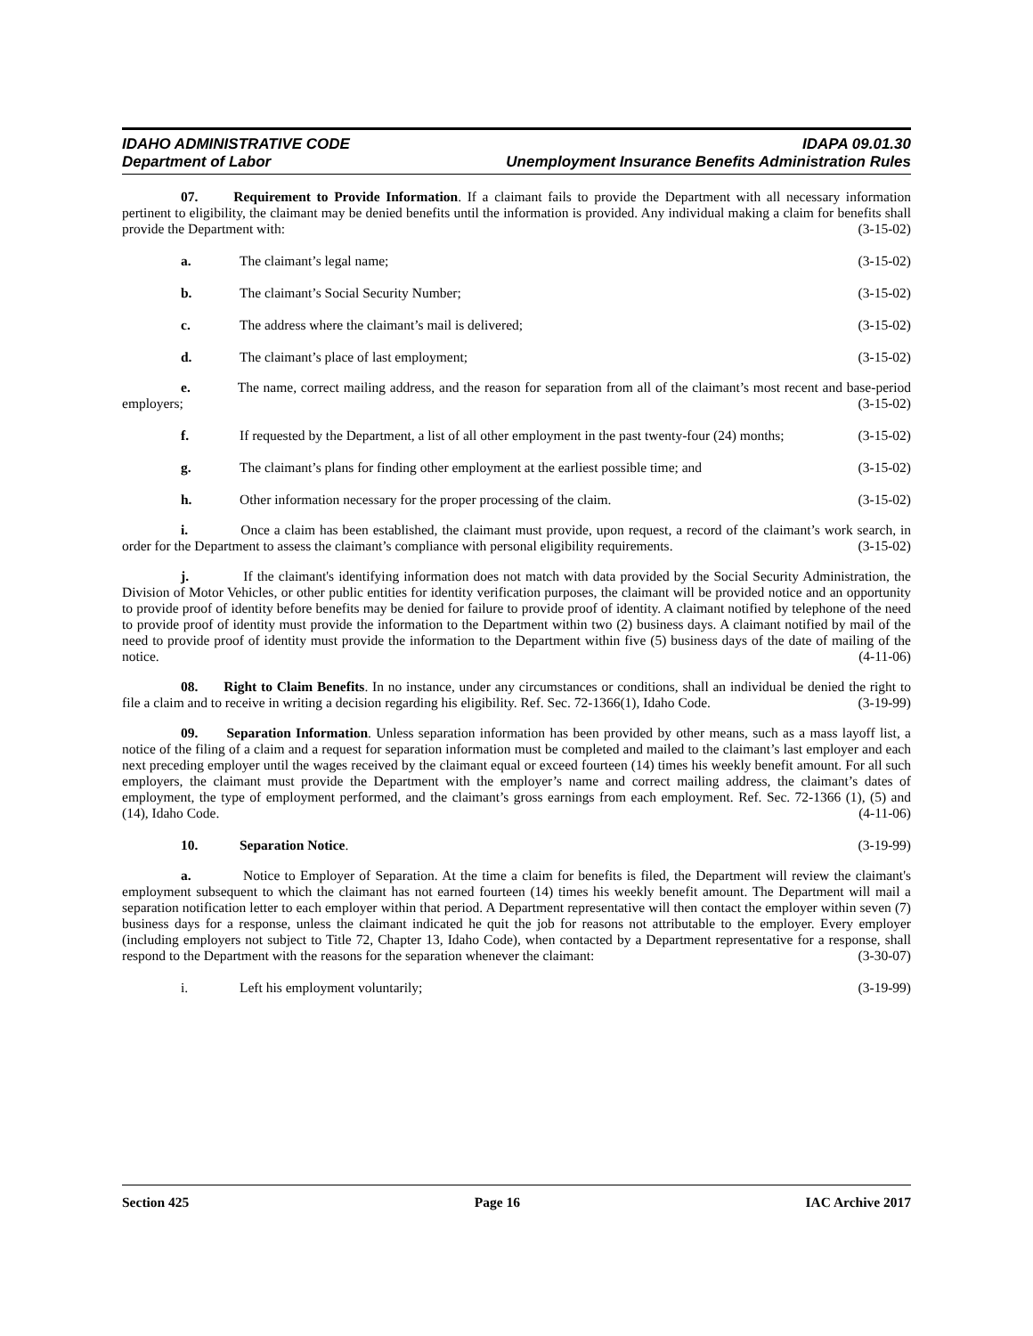IDAHO ADMINISTRATIVE CODE IDAPA 09.01.30
Department of Labor Unemployment Insurance Benefits Administration Rules
07. Requirement to Provide Information. If a claimant fails to provide the Department with all necessary information pertinent to eligibility, the claimant may be denied benefits until the information is provided. Any individual making a claim for benefits shall provide the Department with: (3-15-02)
a. The claimant’s legal name; (3-15-02)
b. The claimant’s Social Security Number; (3-15-02)
c. The address where the claimant’s mail is delivered; (3-15-02)
d. The claimant’s place of last employment; (3-15-02)
e. The name, correct mailing address, and the reason for separation from all of the claimant’s most recent and base-period employers; (3-15-02)
f. If requested by the Department, a list of all other employment in the past twenty-four (24) months; (3-15-02)
g. The claimant’s plans for finding other employment at the earliest possible time; and (3-15-02)
h. Other information necessary for the proper processing of the claim. (3-15-02)
i. Once a claim has been established, the claimant must provide, upon request, a record of the claimant’s work search, in order for the Department to assess the claimant’s compliance with personal eligibility requirements. (3-15-02)
j. If the claimant's identifying information does not match with data provided by the Social Security Administration, the Division of Motor Vehicles, or other public entities for identity verification purposes, the claimant will be provided notice and an opportunity to provide proof of identity before benefits may be denied for failure to provide proof of identity. A claimant notified by telephone of the need to provide proof of identity must provide the information to the Department within two (2) business days. A claimant notified by mail of the need to provide proof of identity must provide the information to the Department within five (5) business days of the date of mailing of the notice. (4-11-06)
08. Right to Claim Benefits. In no instance, under any circumstances or conditions, shall an individual be denied the right to file a claim and to receive in writing a decision regarding his eligibility. Ref. Sec. 72-1366(1), Idaho Code. (3-19-99)
09. Separation Information. Unless separation information has been provided by other means, such as a mass layoff list, a notice of the filing of a claim and a request for separation information must be completed and mailed to the claimant’s last employer and each next preceding employer until the wages received by the claimant equal or exceed fourteen (14) times his weekly benefit amount. For all such employers, the claimant must provide the Department with the employer’s name and correct mailing address, the claimant’s dates of employment, the type of employment performed, and the claimant’s gross earnings from each employment. Ref. Sec. 72-1366 (1), (5) and (14), Idaho Code. (4-11-06)
10. Separation Notice. (3-19-99)
a. Notice to Employer of Separation. At the time a claim for benefits is filed, the Department will review the claimant's employment subsequent to which the claimant has not earned fourteen (14) times his weekly benefit amount. The Department will mail a separation notification letter to each employer within that period. A Department representative will then contact the employer within seven (7) business days for a response, unless the claimant indicated he quit the job for reasons not attributable to the employer. Every employer (including employers not subject to Title 72, Chapter 13, Idaho Code), when contacted by a Department representative for a response, shall respond to the Department with the reasons for the separation whenever the claimant: (3-30-07)
i. Left his employment voluntarily; (3-19-99)
Section 425 Page 16 IAC Archive 2017